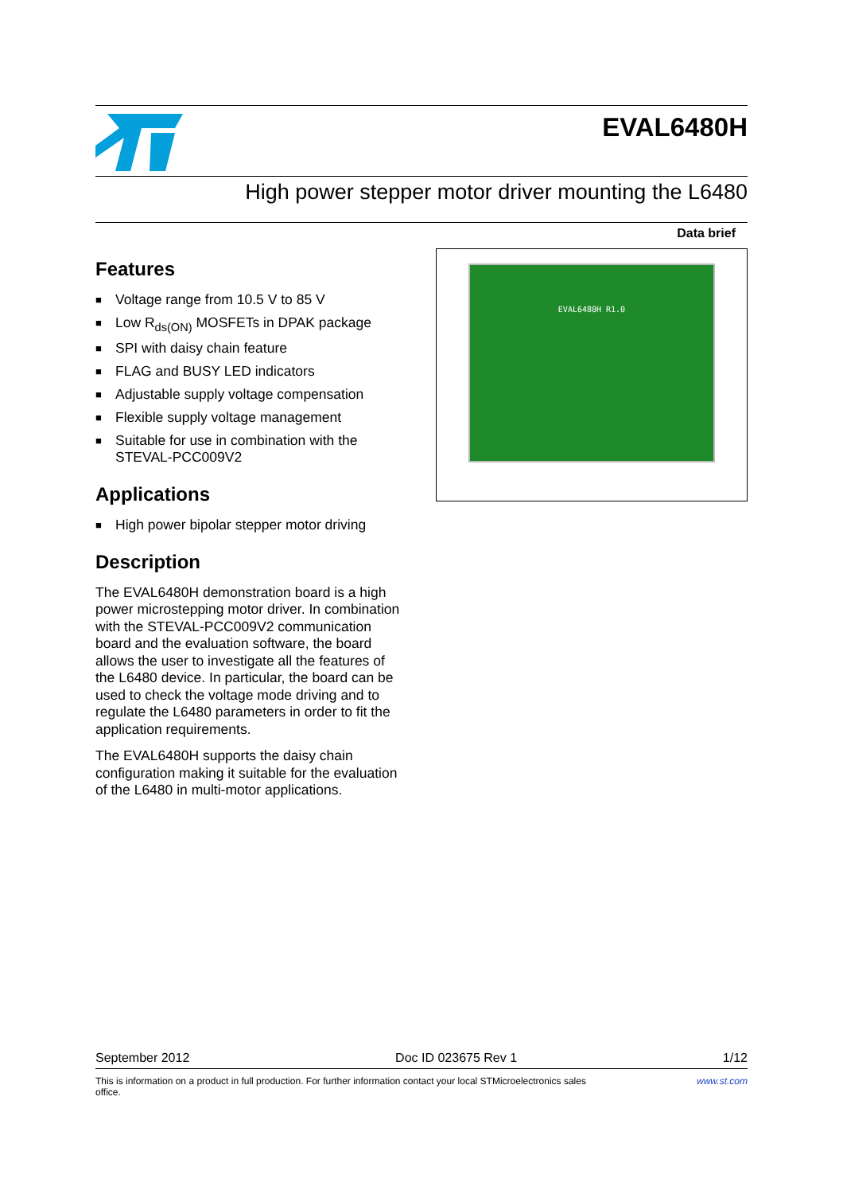EVAL6480H
High power stepper motor driver mounting the L6480
Data brief
Features
■ Voltage range from 10.5 V to 85 V
■ Low R<sub>ds(ON)</sub> MOSFETs in DPAK package
■ SPI with daisy chain feature
■ FLAG and BUSY LED indicators
■ Adjustable supply voltage compensation
■ Flexible supply voltage management
■ Suitable for use in combination with the STEVAL-PCC009V2
Applications
■ High power bipolar stepper motor driving
Description
The EVAL6480H demonstration board is a high power microstepping motor driver. In combination with the STEVAL-PCC009V2 communication board and the evaluation software, the board allows the user to investigate all the features of the L6480 device. In particular, the board can be used to check the voltage mode driving and to regulate the L6480 parameters in order to fit the application requirements.
The EVAL6480H supports the daisy chain configuration making it suitable for the evaluation of the L6480 in multi-motor applications.
EVAL6480H R1.0
September 2012 Doc ID 023675 Rev 1 1/12
This is information on a product in full production. For further information contact your local STMicroelectronics sales
office. www.st.com